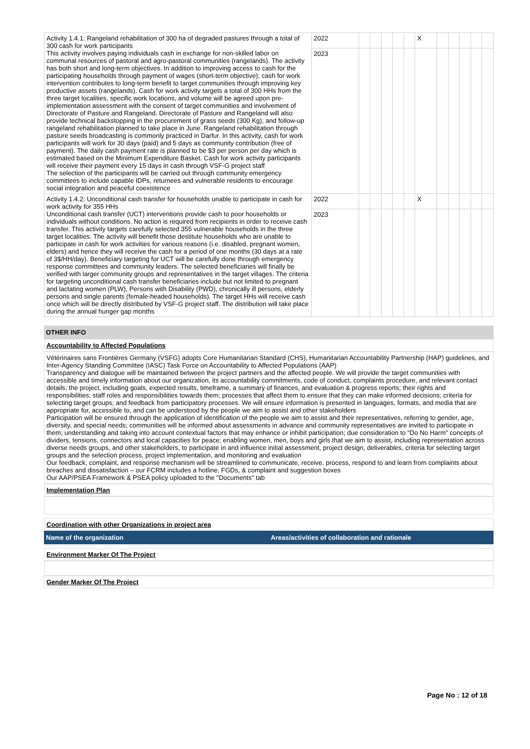| Activity 1.4.1: Rangeland rehabilitation of 300 ha of degraded pastures through a total of 300 cash for work participants This activity involves paying individuals cash in exchange for non-skilled labor on communal resources of pastoral and agro-pastoral communities (rangelands). The activity has both short and long-term objectives. In addition to improving access to cash for the participating households through payment of wages (short-term objective); cash for work intervention contributes to long-term benefit to target communities through improving key productive assets (rangelands). Cash for work activity targets a total of 300 HHs from the three target localities, specific work locations, and volume will be agreed upon pre-implementation assessment with the consent of target communities and involvement of Directorate of Pasture and Rangeland. Directorate of Pasture and Rangeland will also provide technical backstopping in the procurement of grass seeds (300 Kg); and follow-up rangeland rehabilitation planned to take place in June. Rangeland rehabilitation through pasture seeds broadcasting is commonly practiced in Darfur. In this activity, cash for work participants will work for 30 days (paid) and 5 days as community contribution (free of payment). The daily cash payment rate is planned to be $3 per person per day which is estimated based on the Minimum Expenditure Basket. Cash for work activity participants will receive their payment every 15 days in cash through VSF-G project staff The selection of the participants will be carried out through community emergency committees to include capable IDPs, returnees and vulnerable residents to encourage social integration and peaceful coexistence | 2022 | | | | | | X | | | | | |
| | 2023 | | | | | | | | | | | |
| Activity 1.4.2: Unconditional cash transfer for households unable to participate in cash for work activity for 355 HHs Unconditional cash transfer (UCT) interventions provide cash to poor households or individuals without conditions. No action is required from recipients in order to receive cash transfer. This activity targets carefully selected 355 vulnerable households in the three target localities. The activity will benefit those destitute households who are unable to participate in cash for work activities for various reasons (i.e. disabled, pregnant women, elders) and hence they will receive the cash for a period of one months (30 days at a rate of 3$/HH/day). Beneficiary targeting for UCT will be carefully done through emergency response committees and community leaders. The selected beneficiaries will finally be verified with larger community groups and representatives in the target villages. The criteria for targeting unconditional cash transfer beneficiaries include but not limited to pregnant and lactating women (PLW), Persons with Disability (PWD), chronically ill persons, elderly persons and single parents (female-headed households). The target HHs will receive cash once which will be directly distributed by VSF-G project staff. The distribution will take place during the annual hunger gap months | 2022 | | | | | | X | | | | | |
| | 2023 | | | | | | | | | | | |
OTHER INFO
Accountability to Affected Populations
Vétérinaires sans Frontières Germany (VSFG) adopts Core Humanitarian Standard (CHS), Humanitarian Accountability Partnership (HAP) guidelines, and Inter-Agency Standing Committee (IASC) Task Force on Accountability to Affected Populations (AAP)
Transparency and dialogue will be maintained between the project partners and the affected people. We will provide the target communities with accessible and timely information about our organization, its accountability commitments, code of conduct, complaints procedure, and relevant contact details; the project, including goals, expected results, timeframe, a summary of finances, and evaluation & progress reports; their rights and responsibilities; staff roles and responsibilities towards them; processes that affect them to ensure that they can make informed decisions; criteria for selecting target groups; and feedback from participatory processes. We will ensure information is presented in languages, formats, and media that are appropriate for, accessible to, and can be understood by the people we aim to assist and other stakeholders
Participation will be ensured through the application of identification of the people we aim to assist and their representatives, referring to gender, age, diversity, and special needs; communities will be informed about assessments in advance and community representatives are invited to participate in them; understanding and taking into account contextual factors that may enhance or inhibit participation; due consideration to “Do No Harm” concepts of dividers, tensions, connectors and local capacities for peace; enabling women, men, boys and girls that we aim to assist, including representation across diverse needs groups, and other stakeholders, to participate in and influence initial assessment, project design, deliverables, criteria for selecting target groups and the selection process, project implementation, and monitoring and evaluation
Our feedback, complaint, and response mechanism will be streamlined to communicate, receive, process, respond to and learn from complaints about breaches and dissatisfaction – our FCRM includes a hotline, FGDs, & complaint and suggestion boxes
Our AAP/PSEA Framework & PSEA policy uploaded to the "Documents" tab
Implementation Plan
Coordination with other Organizations in project area
| Name of the organization | Areas/activities of collaboration and rationale |
Environment Marker Of The Project
Gender Marker Of The Project
Page No : 12 of 18